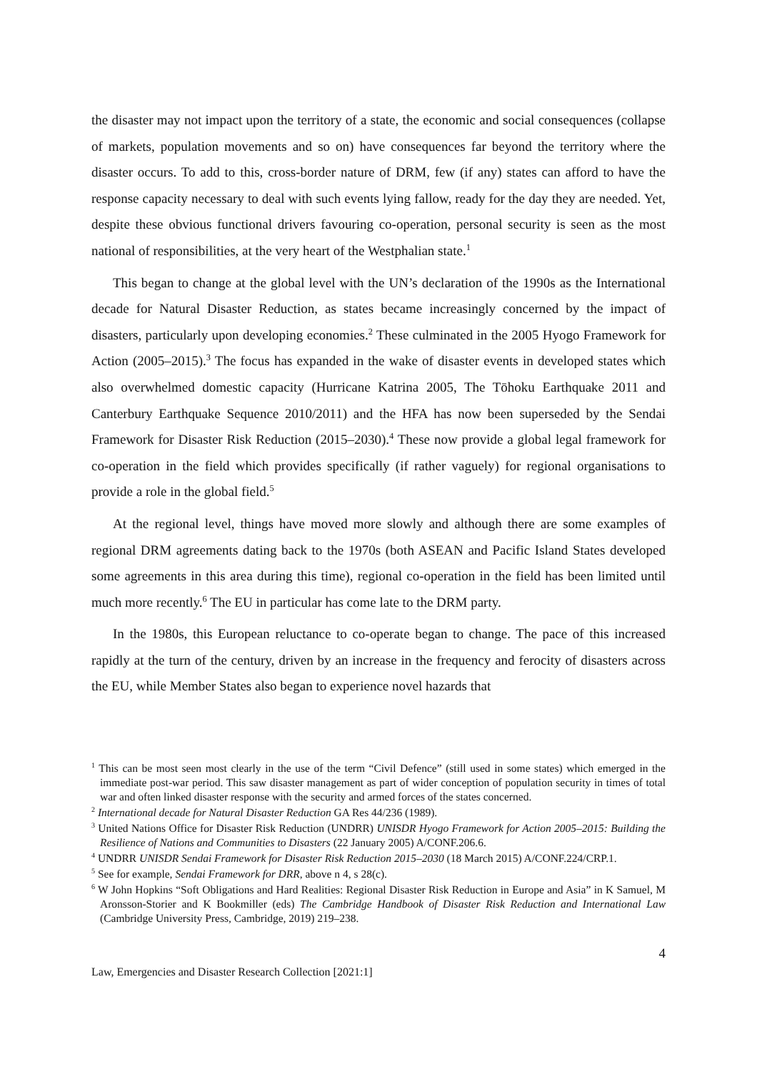the disaster may not impact upon the territory of a state, the economic and social consequences (collapse of markets, population movements and so on) have consequences far beyond the territory where the disaster occurs. To add to this, cross-border nature of DRM, few (if any) states can afford to have the response capacity necessary to deal with such events lying fallow, ready for the day they are needed. Yet, despite these obvious functional drivers favouring co-operation, personal security is seen as the most national of responsibilities, at the very heart of the Westphalian state.<sup>1</sup>
This began to change at the global level with the UN’s declaration of the 1990s as the International decade for Natural Disaster Reduction, as states became increasingly concerned by the impact of disasters, particularly upon developing economies.<sup>2</sup> These culminated in the 2005 Hyogo Framework for Action (2005–2015).<sup>3</sup> The focus has expanded in the wake of disaster events in developed states which also overwhelmed domestic capacity (Hurricane Katrina 2005, The Tōhoku Earthquake 2011 and Canterbury Earthquake Sequence 2010/2011) and the HFA has now been superseded by the Sendai Framework for Disaster Risk Reduction (2015–2030).<sup>4</sup> These now provide a global legal framework for co-operation in the field which provides specifically (if rather vaguely) for regional organisations to provide a role in the global field.<sup>5</sup>
At the regional level, things have moved more slowly and although there are some examples of regional DRM agreements dating back to the 1970s (both ASEAN and Pacific Island States developed some agreements in this area during this time), regional co-operation in the field has been limited until much more recently.<sup>6</sup> The EU in particular has come late to the DRM party.
In the 1980s, this European reluctance to co-operate began to change. The pace of this increased rapidly at the turn of the century, driven by an increase in the frequency and ferocity of disasters across the EU, while Member States also began to experience novel hazards that
<sup>1</sup> This can be most seen most clearly in the use of the term “Civil Defence” (still used in some states) which emerged in the immediate post-war period. This saw disaster management as part of wider conception of population security in times of total war and often linked disaster response with the security and armed forces of the states concerned.
<sup>2</sup> International decade for Natural Disaster Reduction GA Res 44/236 (1989).
<sup>3</sup> United Nations Office for Disaster Risk Reduction (UNDRR) UNISDR Hyogo Framework for Action 2005–2015: Building the Resilience of Nations and Communities to Disasters (22 January 2005) A/CONF.206.6.
<sup>4</sup> UNDRR UNISDR Sendai Framework for Disaster Risk Reduction 2015–2030 (18 March 2015) A/CONF.224/CRP.1.
<sup>5</sup> See for example, Sendai Framework for DRR, above n 4, s 28(c).
<sup>6</sup> W John Hopkins “Soft Obligations and Hard Realities: Regional Disaster Risk Reduction in Europe and Asia” in K Samuel, M Aronsson-Storier and K Bookmiller (eds) The Cambridge Handbook of Disaster Risk Reduction and International Law (Cambridge University Press, Cambridge, 2019) 219–238.
4
Law, Emergencies and Disaster Research Collection [2021:1]